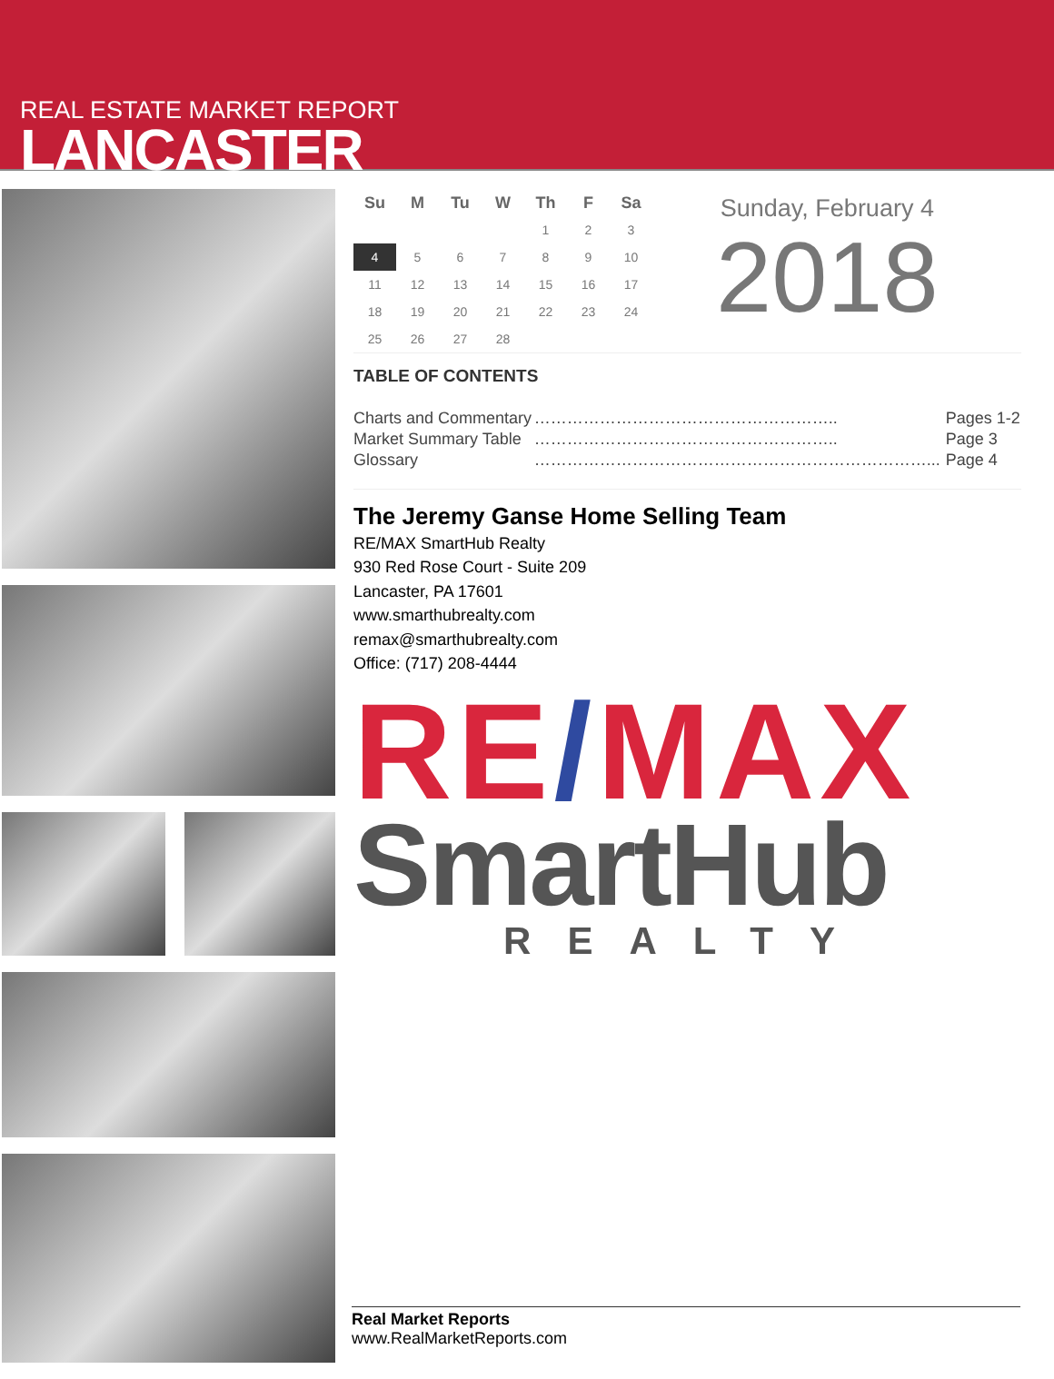REAL ESTATE MARKET REPORT
LANCASTER
| Su | M | Tu | W | Th | F | Sa |
| --- | --- | --- | --- | --- | --- | --- |
| | | | | 1 | 2 | 3 |
| 4 | 5 | 6 | 7 | 8 | 9 | 10 |
| 11 | 12 | 13 | 14 | 15 | 16 | 17 |
| 18 | 19 | 20 | 21 | 22 | 23 | 24 |
| 25 | 26 | 27 | 28 | | | |
Sunday, February 4
2018
TABLE OF CONTENTS
| Charts and Commentary | ……………………………………………….. | Pages 1-2 |
| Market Summary Table | ……………………………………………….. | Page 3 |
| Glossary | ………………………………………………………………... | Page 4 |
The Jeremy Ganse Home Selling Team
RE/MAX SmartHub Realty
930 Red Rose Court - Suite 209
Lancaster, PA 17601
www.smarthubrealty.com
remax@smarthubrealty.com
Office: (717) 208-4444
RE/MAX
SmartHub
REALTY
Real Market Reports
www.RealMarketReports.com